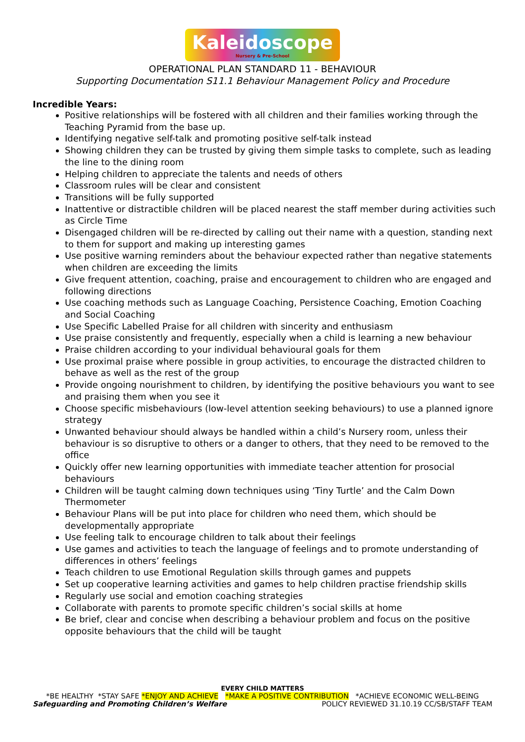Kaleidoscope Nursery & Pre-School
OPERATIONAL PLAN STANDARD 11 - BEHAVIOUR
Supporting Documentation S11.1 Behaviour Management Policy and Procedure
Incredible Years:
Positive relationships will be fostered with all children and their families working through the Teaching Pyramid from the base up.
Identifying negative self-talk and promoting positive self-talk instead
Showing children they can be trusted by giving them simple tasks to complete, such as leading the line to the dining room
Helping children to appreciate the talents and needs of others
Classroom rules will be clear and consistent
Transitions will be fully supported
Inattentive or distractible children will be placed nearest the staff member during activities such as Circle Time
Disengaged children will be re-directed by calling out their name with a question, standing next to them for support and making up interesting games
Use positive warning reminders about the behaviour expected rather than negative statements when children are exceeding the limits
Give frequent attention, coaching, praise and encouragement to children who are engaged and following directions
Use coaching methods such as Language Coaching, Persistence Coaching, Emotion Coaching and Social Coaching
Use Specific Labelled Praise for all children with sincerity and enthusiasm
Use praise consistently and frequently, especially when a child is learning a new behaviour
Praise children according to your individual behavioural goals for them
Use proximal praise where possible in group activities, to encourage the distracted children to behave as well as the rest of the group
Provide ongoing nourishment to children, by identifying the positive behaviours you want to see and praising them when you see it
Choose specific misbehaviours (low-level attention seeking behaviours) to use a planned ignore strategy
Unwanted behaviour should always be handled within a child’s Nursery room, unless their behaviour is so disruptive to others or a danger to others, that they need to be removed to the office
Quickly offer new learning opportunities with immediate teacher attention for prosocial behaviours
Children will be taught calming down techniques using ‘Tiny Turtle’ and the Calm Down Thermometer
Behaviour Plans will be put into place for children who need them, which should be developmentally appropriate
Use feeling talk to encourage children to talk about their feelings
Use games and activities to teach the language of feelings and to promote understanding of differences in others’ feelings
Teach children to use Emotional Regulation skills through games and puppets
Set up cooperative learning activities and games to help children practise friendship skills
Regularly use social and emotion coaching strategies
Collaborate with parents to promote specific children’s social skills at home
Be brief, clear and concise when describing a behaviour problem and focus on the positive opposite behaviours that the child will be taught
EVERY CHILD MATTERS
*BE HEALTHY *STAY SAFE *ENJOY AND ACHIEVE *MAKE A POSITIVE CONTRIBUTION *ACHIEVE ECONOMIC WELL-BEING
Safeguarding and Promoting Children’s Welfare POLICY REVIEWED 31.10.19 CC/SB/STAFF TEAM